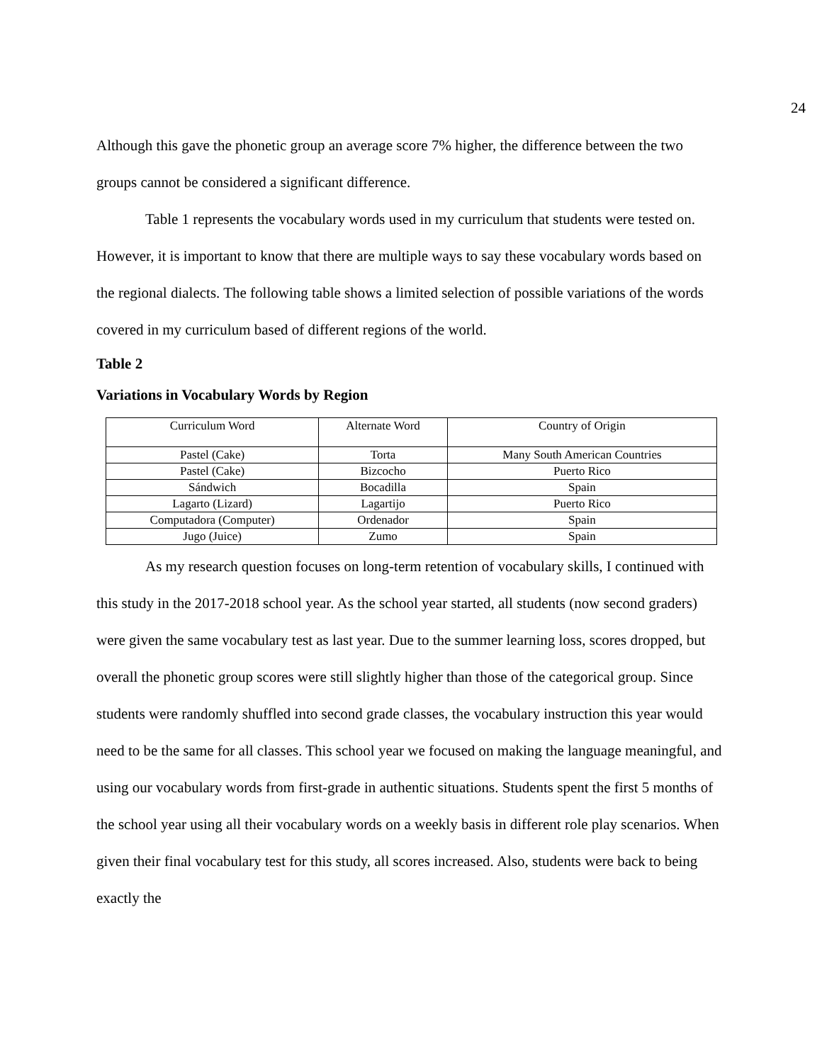24
Although this gave the phonetic group an average score 7% higher, the difference between the two groups cannot be considered a significant difference.
Table 1 represents the vocabulary words used in my curriculum that students were tested on. However, it is important to know that there are multiple ways to say these vocabulary words based on the regional dialects. The following table shows a limited selection of possible variations of the words covered in my curriculum based of different regions of the world.
Table 2
Variations in Vocabulary Words by Region
| Curriculum Word | Alternate Word | Country of Origin |
| --- | --- | --- |
| Pastel (Cake) | Torta | Many South American Countries |
| Pastel (Cake) | Bizcocho | Puerto Rico |
| Sándwich | Bocadilla | Spain |
| Lagarto (Lizard) | Lagartijo | Puerto Rico |
| Computadora (Computer) | Ordenador | Spain |
| Jugo (Juice) | Zumo | Spain |
As my research question focuses on long-term retention of vocabulary skills, I continued with this study in the 2017-2018 school year. As the school year started, all students (now second graders) were given the same vocabulary test as last year. Due to the summer learning loss, scores dropped, but overall the phonetic group scores were still slightly higher than those of the categorical group. Since students were randomly shuffled into second grade classes, the vocabulary instruction this year would need to be the same for all classes. This school year we focused on making the language meaningful, and using our vocabulary words from first-grade in authentic situations. Students spent the first 5 months of the school year using all their vocabulary words on a weekly basis in different role play scenarios. When given their final vocabulary test for this study, all scores increased. Also, students were back to being exactly the